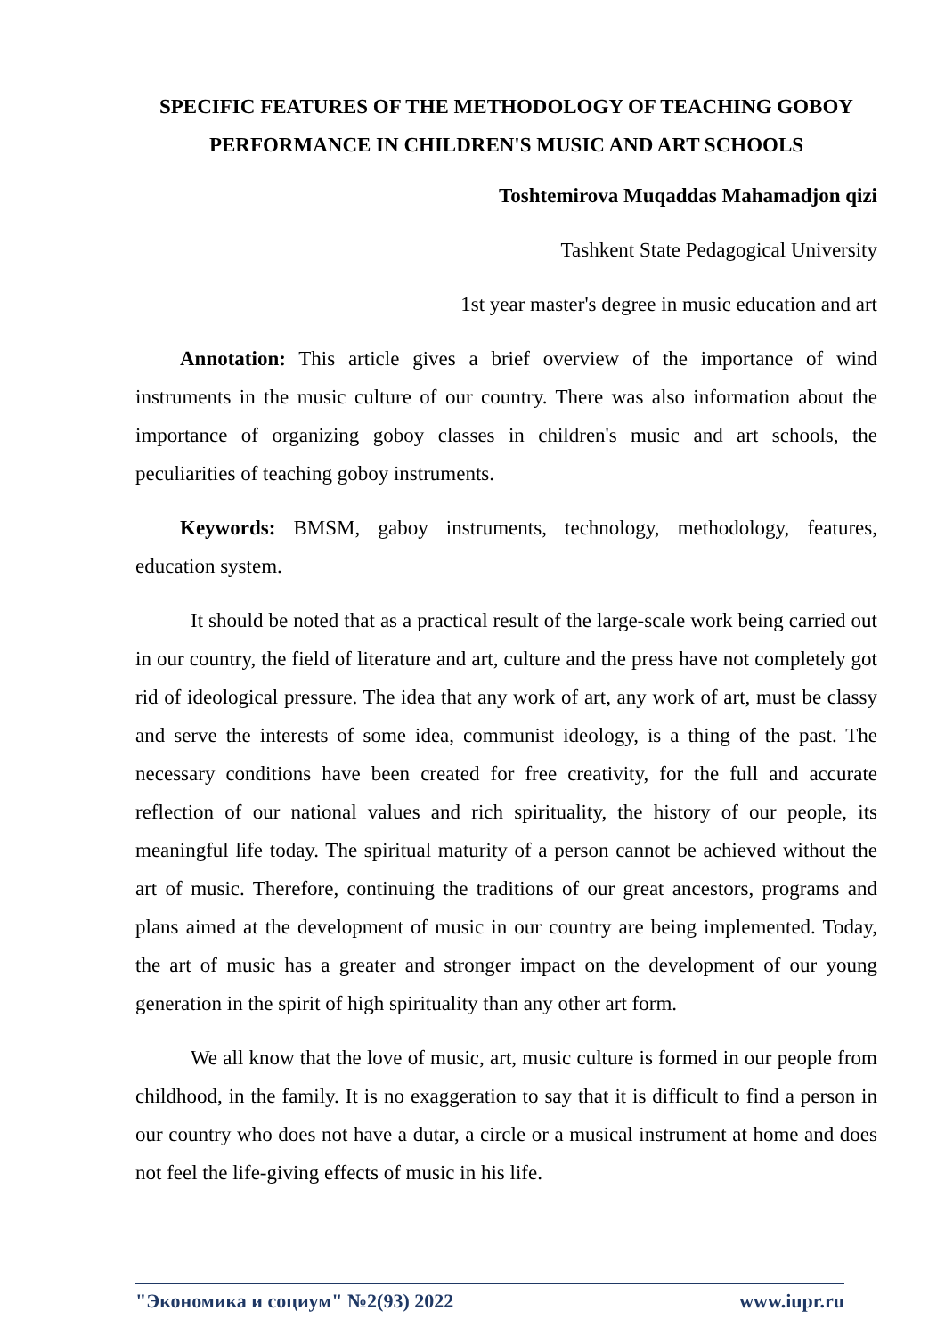SPECIFIC FEATURES OF THE METHODOLOGY OF TEACHING GOBOY PERFORMANCE IN CHILDREN'S MUSIC AND ART SCHOOLS
Toshtemirova Muqaddas Mahamadjon qizi
Tashkent State Pedagogical University
1st year master's degree in music education and art
Annotation: This article gives a brief overview of the importance of wind instruments in the music culture of our country. There was also information about the importance of organizing goboy classes in children's music and art schools, the peculiarities of teaching goboy instruments.
Keywords: BMSM, gaboy instruments, technology, methodology, features, education system.
It should be noted that as a practical result of the large-scale work being carried out in our country, the field of literature and art, culture and the press have not completely got rid of ideological pressure. The idea that any work of art, any work of art, must be classy and serve the interests of some idea, communist ideology, is a thing of the past. The necessary conditions have been created for free creativity, for the full and accurate reflection of our national values and rich spirituality, the history of our people, its meaningful life today. The spiritual maturity of a person cannot be achieved without the art of music. Therefore, continuing the traditions of our great ancestors, programs and plans aimed at the development of music in our country are being implemented. Today, the art of music has a greater and stronger impact on the development of our young generation in the spirit of high spirituality than any other art form.
We all know that the love of music, art, music culture is formed in our people from childhood, in the family. It is no exaggeration to say that it is difficult to find a person in our country who does not have a dutar, a circle or a musical instrument at home and does not feel the life-giving effects of music in his life.
"Экономика и социум" №2(93) 2022 www.iupr.ru